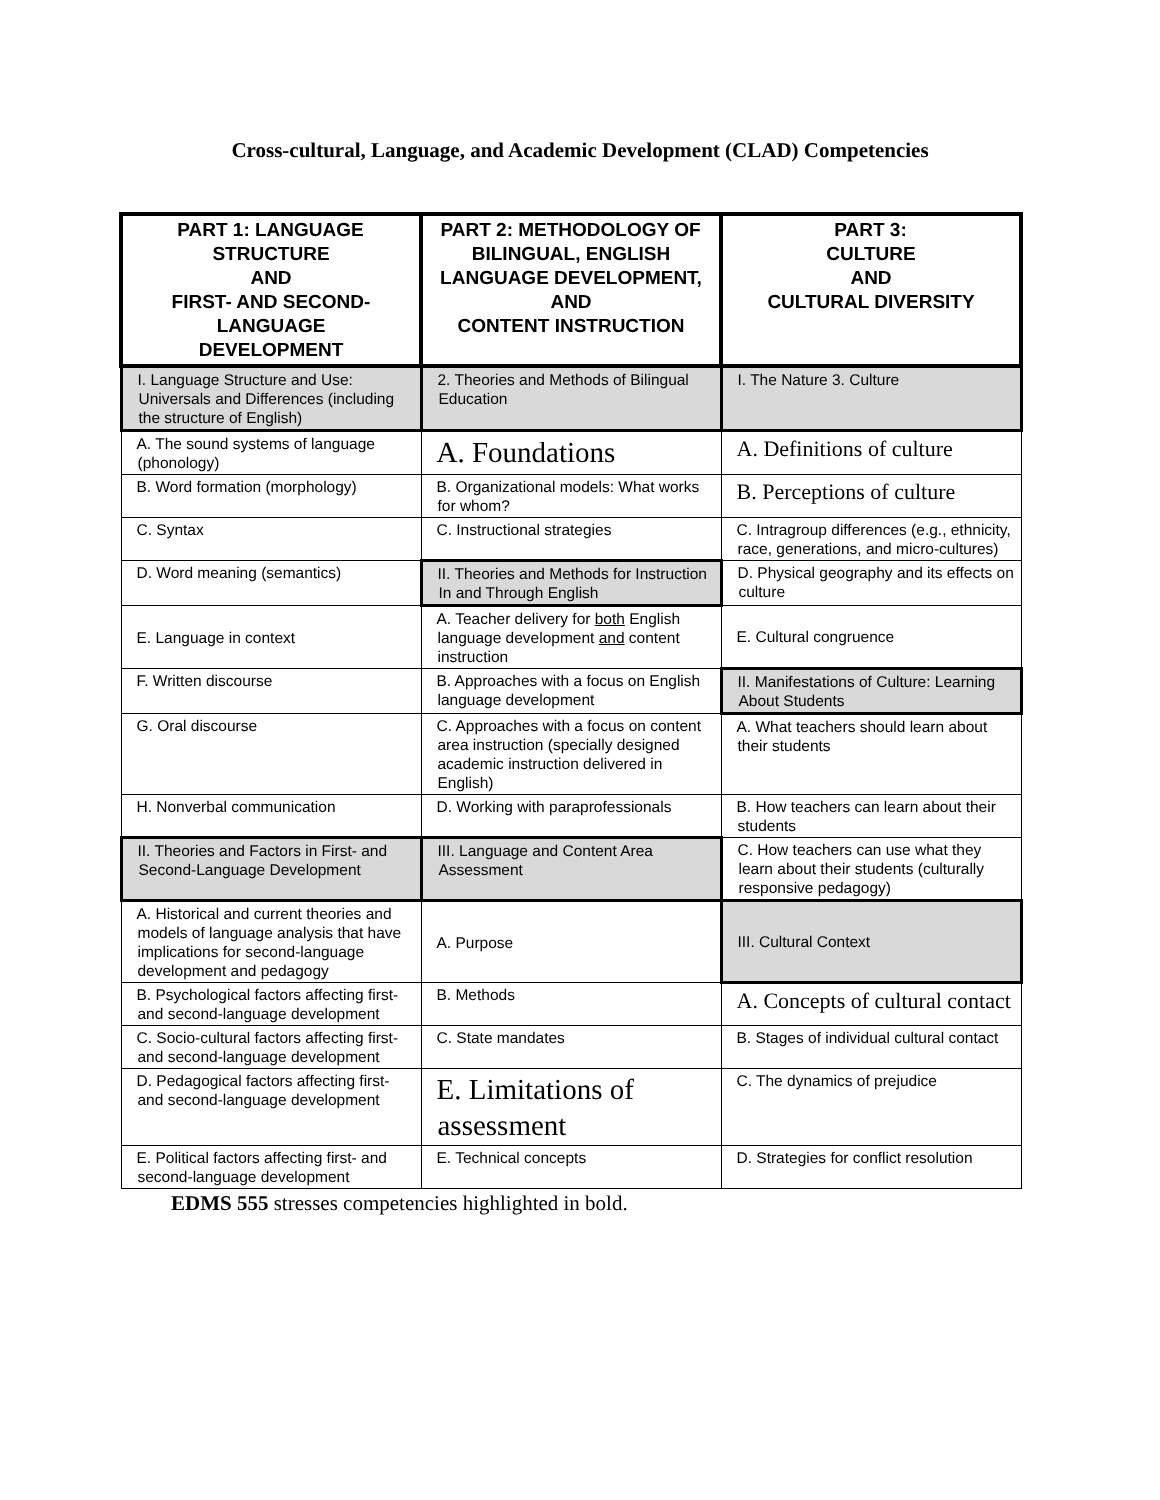Cross-cultural, Language, and Academic Development (CLAD) Competencies
| PART 1: LANGUAGE STRUCTURE AND FIRST- AND SECOND-LANGUAGE DEVELOPMENT | PART 2: METHODOLOGY OF BILINGUAL, ENGLISH LANGUAGE DEVELOPMENT, AND CONTENT INSTRUCTION | PART 3: CULTURE AND CULTURAL DIVERSITY |
| --- | --- | --- |
| I. Language Structure and Use: Universals and Differences (including the structure of English) | 2. Theories and Methods of Bilingual Education | I. The Nature 3. Culture |
| A. The sound systems of language (phonology) | A. Foundations | A. Definitions of culture |
| B. Word formation (morphology) | B. Organizational models: What works for whom? | B. Perceptions of culture |
| C. Syntax | C. Instructional strategies | C. Intragroup differences (e.g., ethnicity, race, generations, and micro-cultures) |
| D. Word meaning (semantics) | II. Theories and Methods for Instruction In and Through English | D. Physical geography and its effects on culture |
| E. Language in context | A. Teacher delivery for both English language development and content instruction | E. Cultural congruence |
| F. Written discourse | B. Approaches with a focus on English language development | II. Manifestations of Culture: Learning About Students |
| G. Oral discourse | C. Approaches with a focus on content area instruction (specially designed academic instruction delivered in English) | A. What teachers should learn about their students |
| H. Nonverbal communication | D. Working with paraprofessionals | B. How teachers can learn about their students |
| II. Theories and Factors in First- and Second-Language Development | III. Language and Content Area Assessment | C. How teachers can use what they learn about their students (culturally responsive pedagogy) |
| A. Historical and current theories and models of language analysis that have implications for second-language development and pedagogy | A. Purpose | III. Cultural Context |
| B. Psychological factors affecting first- and second-language development | B. Methods | A. Concepts of cultural contact |
| C. Socio-cultural factors affecting first- and second-language development | C. State mandates | B. Stages of individual cultural contact |
| D. Pedagogical factors affecting first- and second-language development | E. Limitations of assessment | C. The dynamics of prejudice |
| E. Political factors affecting first- and second-language development | E. Technical concepts | D. Strategies for conflict resolution |
EDMS 555 stresses competencies highlighted in bold.